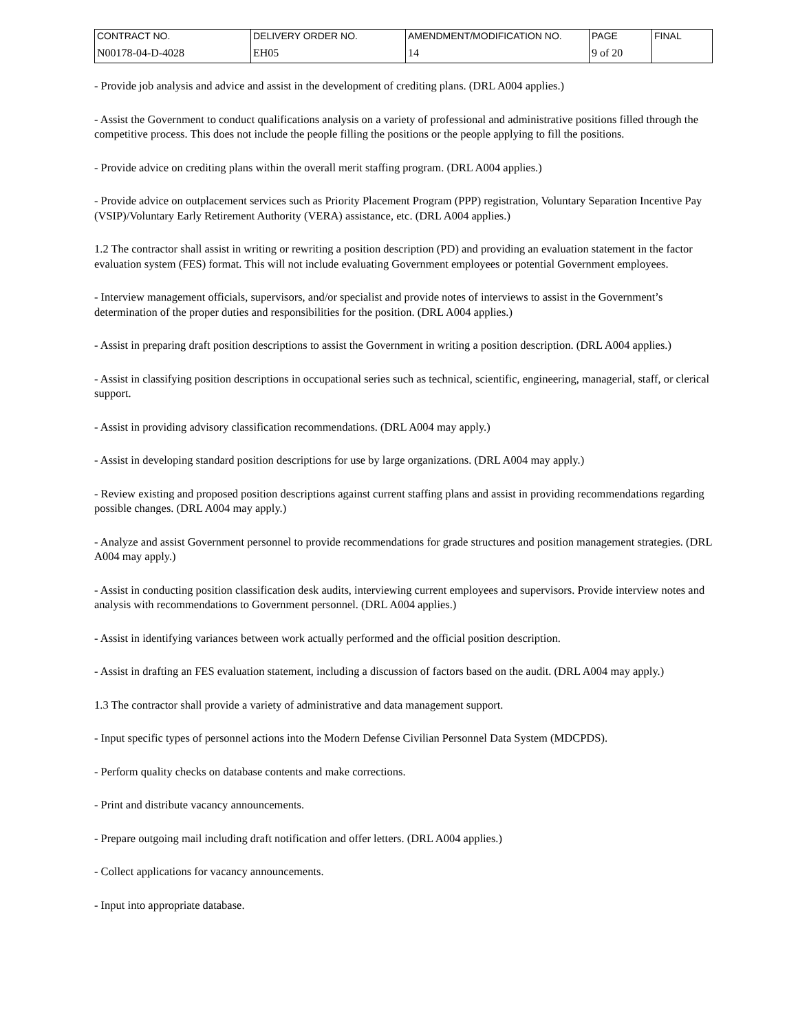| CONTRACT NO. | DELIVERY ORDER NO. | AMENDMENT/MODIFICATION NO. | PAGE | FINAL |
| N00178-04-D-4028 | EH05 | 14 | 9 of 20 | |
- Provide job analysis and advice and assist in the development of crediting plans. (DRL A004 applies.)
- Assist the Government to conduct qualifications analysis on a variety of professional and administrative positions filled through the competitive process. This does not include the people filling the positions or the people applying to fill the positions.
- Provide advice on crediting plans within the overall merit staffing program. (DRL A004 applies.)
- Provide advice on outplacement services such as Priority Placement Program (PPP) registration, Voluntary Separation Incentive Pay (VSIP)/Voluntary Early Retirement Authority (VERA) assistance, etc. (DRL A004 applies.)
1.2 The contractor shall assist in writing or rewriting a position description (PD) and providing an evaluation statement in the factor evaluation system (FES) format. This will not include evaluating Government employees or potential Government employees.
- Interview management officials, supervisors, and/or specialist and provide notes of interviews to assist in the Government’s determination of the proper duties and responsibilities for the position. (DRL A004 applies.)
- Assist in preparing draft position descriptions to assist the Government in writing a position description. (DRL A004 applies.)
- Assist in classifying position descriptions in occupational series such as technical, scientific, engineering, managerial, staff, or clerical support.
- Assist in providing advisory classification recommendations. (DRL A004 may apply.)
- Assist in developing standard position descriptions for use by large organizations. (DRL A004 may apply.)
- Review existing and proposed position descriptions against current staffing plans and assist in providing recommendations regarding possible changes. (DRL A004 may apply.)
- Analyze and assist Government personnel to provide recommendations for grade structures and position management strategies. (DRL A004 may apply.)
- Assist in conducting position classification desk audits, interviewing current employees and supervisors. Provide interview notes and analysis with recommendations to Government personnel. (DRL A004 applies.)
- Assist in identifying variances between work actually performed and the official position description.
- Assist in drafting an FES evaluation statement, including a discussion of factors based on the audit. (DRL A004 may apply.)
1.3 The contractor shall provide a variety of administrative and data management support.
- Input specific types of personnel actions into the Modern Defense Civilian Personnel Data System (MDCPDS).
- Perform quality checks on database contents and make corrections.
- Print and distribute vacancy announcements.
- Prepare outgoing mail including draft notification and offer letters. (DRL A004 applies.)
- Collect applications for vacancy announcements.
- Input into appropriate database.